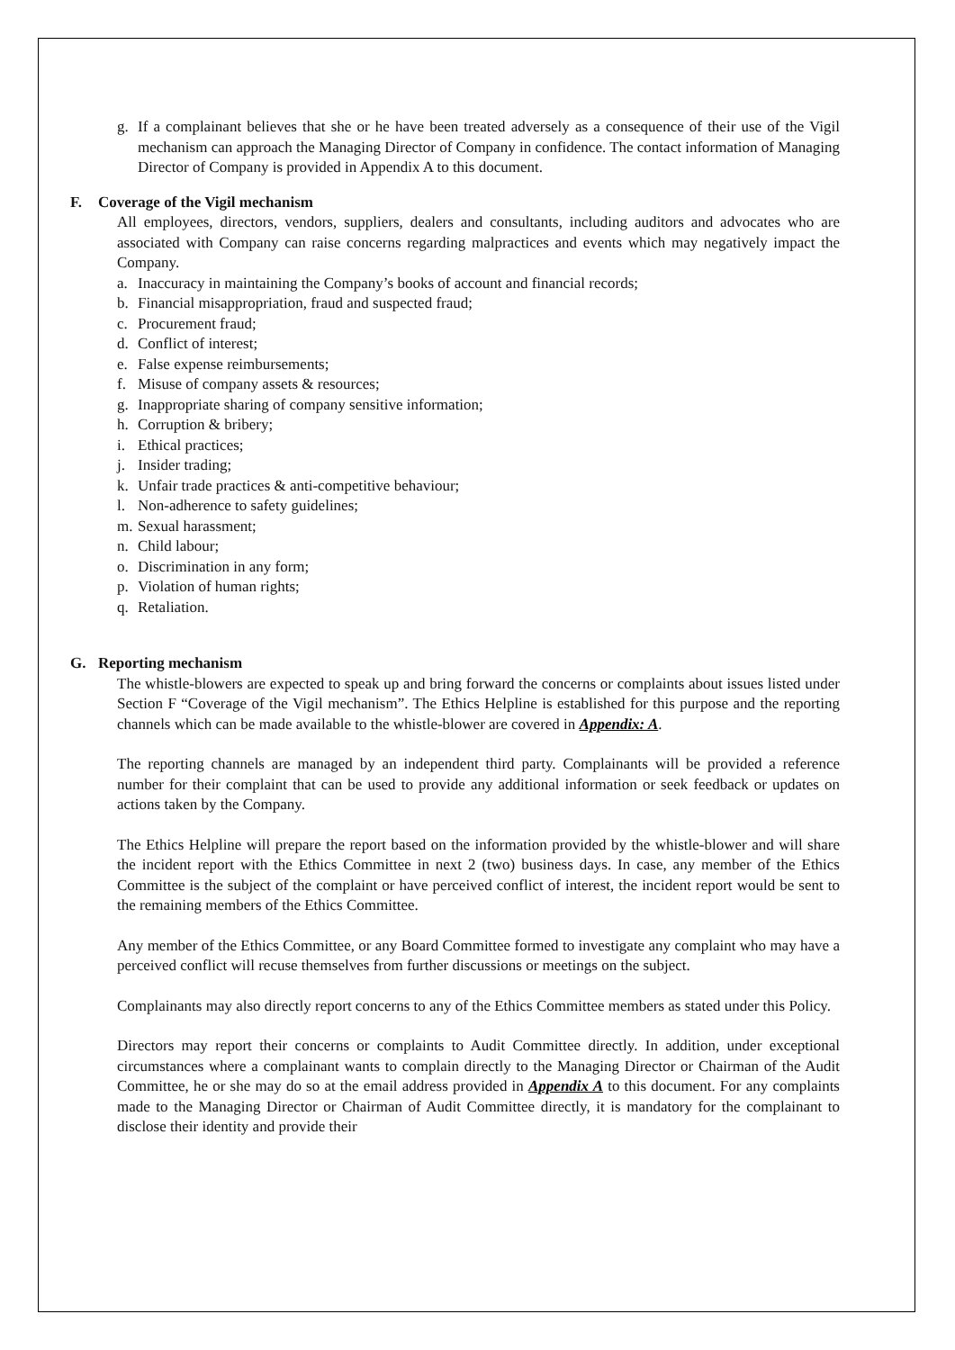g. If a complainant believes that she or he have been treated adversely as a consequence of their use of the Vigil mechanism can approach the Managing Director of Company in confidence. The contact information of Managing Director of Company is provided in Appendix A to this document.
F. Coverage of the Vigil mechanism
All employees, directors, vendors, suppliers, dealers and consultants, including auditors and advocates who are associated with Company can raise concerns regarding malpractices and events which may negatively impact the Company.
a. Inaccuracy in maintaining the Company’s books of account and financial records;
b. Financial misappropriation, fraud and suspected fraud;
c. Procurement fraud;
d. Conflict of interest;
e. False expense reimbursements;
f. Misuse of company assets & resources;
g. Inappropriate sharing of company sensitive information;
h. Corruption & bribery;
i. Ethical practices;
j. Insider trading;
k. Unfair trade practices & anti-competitive behaviour;
l. Non-adherence to safety guidelines;
m. Sexual harassment;
n. Child labour;
o. Discrimination in any form;
p. Violation of human rights;
q. Retaliation.
G. Reporting mechanism
The whistle-blowers are expected to speak up and bring forward the concerns or complaints about issues listed under Section F “Coverage of the Vigil mechanism”. The Ethics Helpline is established for this purpose and the reporting channels which can be made available to the whistle-blower are covered in Appendix: A.
The reporting channels are managed by an independent third party. Complainants will be provided a reference number for their complaint that can be used to provide any additional information or seek feedback or updates on actions taken by the Company.
The Ethics Helpline will prepare the report based on the information provided by the whistle-blower and will share the incident report with the Ethics Committee in next 2 (two) business days. In case, any member of the Ethics Committee is the subject of the complaint or have perceived conflict of interest, the incident report would be sent to the remaining members of the Ethics Committee.
Any member of the Ethics Committee, or any Board Committee formed to investigate any complaint who may have a perceived conflict will recuse themselves from further discussions or meetings on the subject.
Complainants may also directly report concerns to any of the Ethics Committee members as stated under this Policy.
Directors may report their concerns or complaints to Audit Committee directly. In addition, under exceptional circumstances where a complainant wants to complain directly to the Managing Director or Chairman of the Audit Committee, he or she may do so at the email address provided in Appendix A to this document. For any complaints made to the Managing Director or Chairman of Audit Committee directly, it is mandatory for the complainant to disclose their identity and provide their